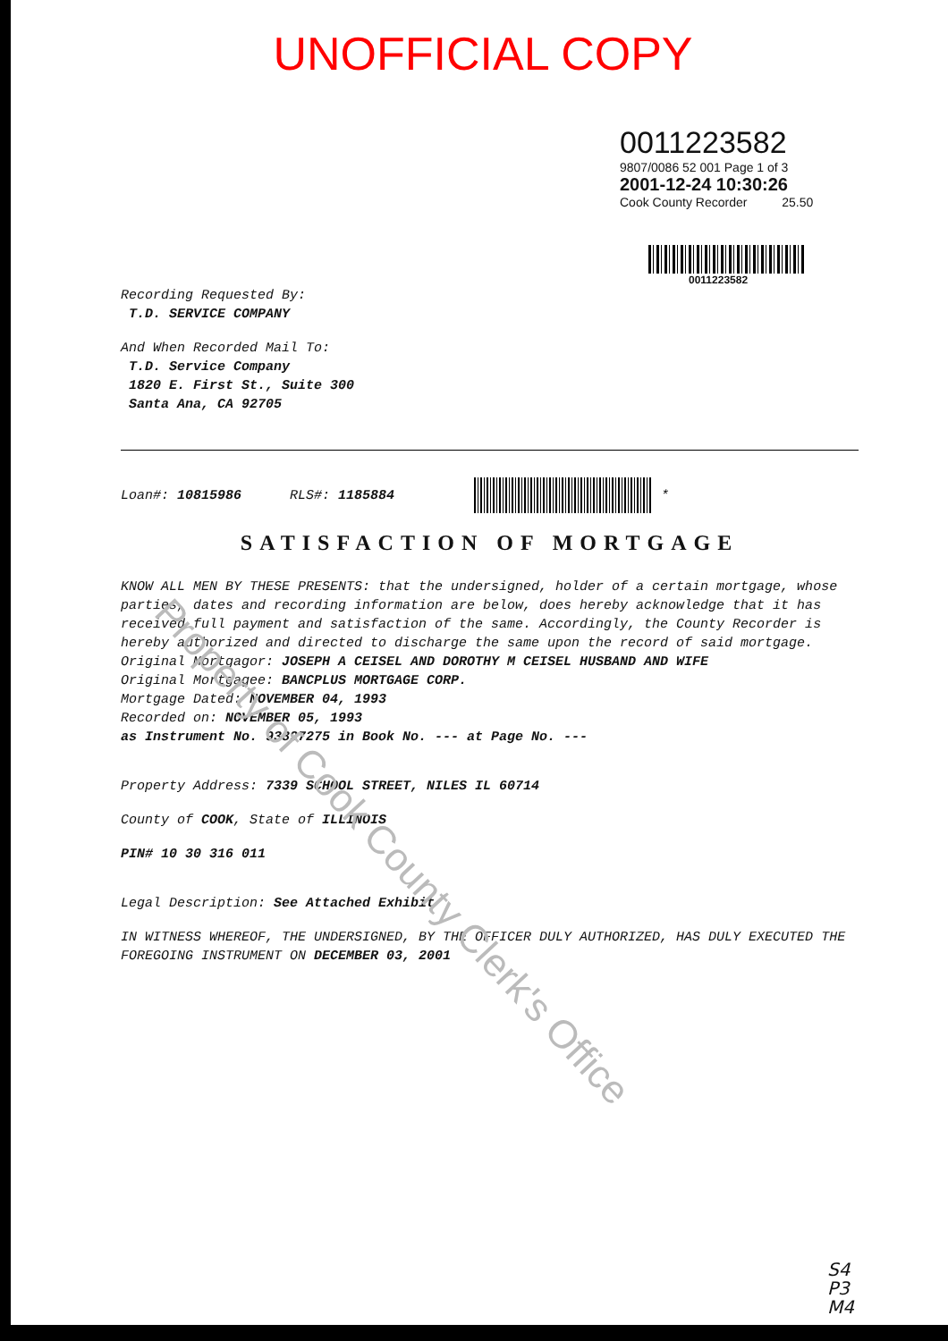UNOFFICIAL COPY
0011223582
9807/0086 52 001 Page 1 of 3
2001-12-24 10:30:26
Cook County Recorder 25.50
0011223582
Recording Requested By:
T.D. SERVICE COMPANY
And When Recorded Mail To:
T.D. Service Company
1820 E. First St., Suite 300
Santa Ana, CA 92705
Loan#: 10815986 RLS#: 1185884 *
SATISFACTION OF MORTGAGE
KNOW ALL MEN BY THESE PRESENTS: that the undersigned, holder of a certain mortgage, whose parties, dates and recording information are below, does hereby acknowledge that it has received full payment and satisfaction of the same. Accordingly, the County Recorder is hereby authorized and directed to discharge the same upon the record of said mortgage.
Original Mortgagor: JOSEPH A CEISEL AND DOROTHY M CEISEL HUSBAND AND WIFE
Original Mortgagee: BANCPLUS MORTGAGE CORP.
Mortgage Dated: NOVEMBER 04, 1993
Recorded on: NOVEMBER 05, 1993
as Instrument No. 93897275 in Book No. --- at Page No. ---
Property Address: 7339 SCHOOL STREET, NILES IL 60714
County of COOK, State of ILLINOIS
PIN# 10 30 316 011
Legal Description: See Attached Exhibit
IN WITNESS WHEREOF, THE UNDERSIGNED, BY THE OFFICER DULY AUTHORIZED, HAS DULY EXECUTED THE FOREGOING INSTRUMENT ON DECEMBER 03, 2001
S4
P3
M4
Property of Cook County Clerk's Office